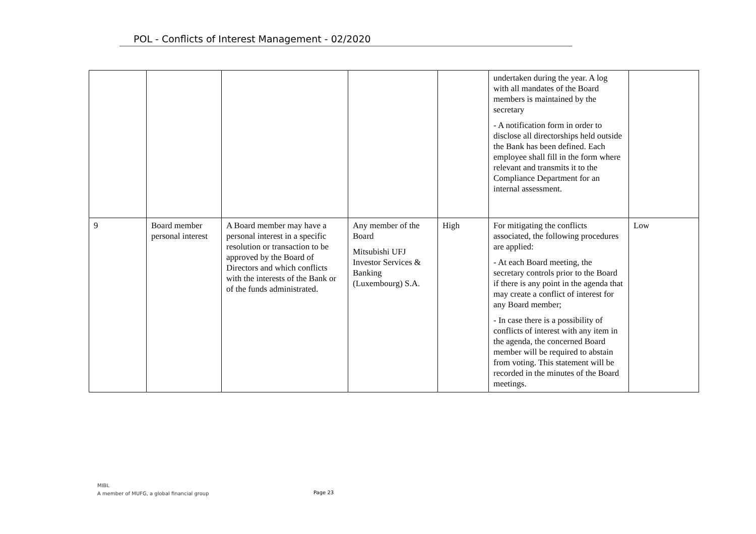POL - Conflicts of Interest Management - 02/2020
| | | | | | undertaken during the year. A log with all mandates of the Board members is maintained by the secretary - A notification form in order to disclose all directorships held outside the Bank has been defined. Each employee shall fill in the form where relevant and transmits it to the Compliance Department for an internal assessment. | |
| 9 | Board member personal interest | A Board member may have a personal interest in a specific resolution or transaction to be approved by the Board of Directors and which conflicts with the interests of the Bank or of the funds administrated. | Any member of the Board Mitsubishi UFJ Investor Services & Banking (Luxembourg) S.A. | High | For mitigating the conflicts associated, the following procedures are applied: - At each Board meeting, the secretary controls prior to the Board if there is any point in the agenda that may create a conflict of interest for any Board member; - In case there is a possibility of conflicts of interest with any item in the agenda, the concerned Board member will be required to abstain from voting. This statement will be recorded in the minutes of the Board meetings. | Low |
MIBL
A member of MUFG, a global financial group
Page 23